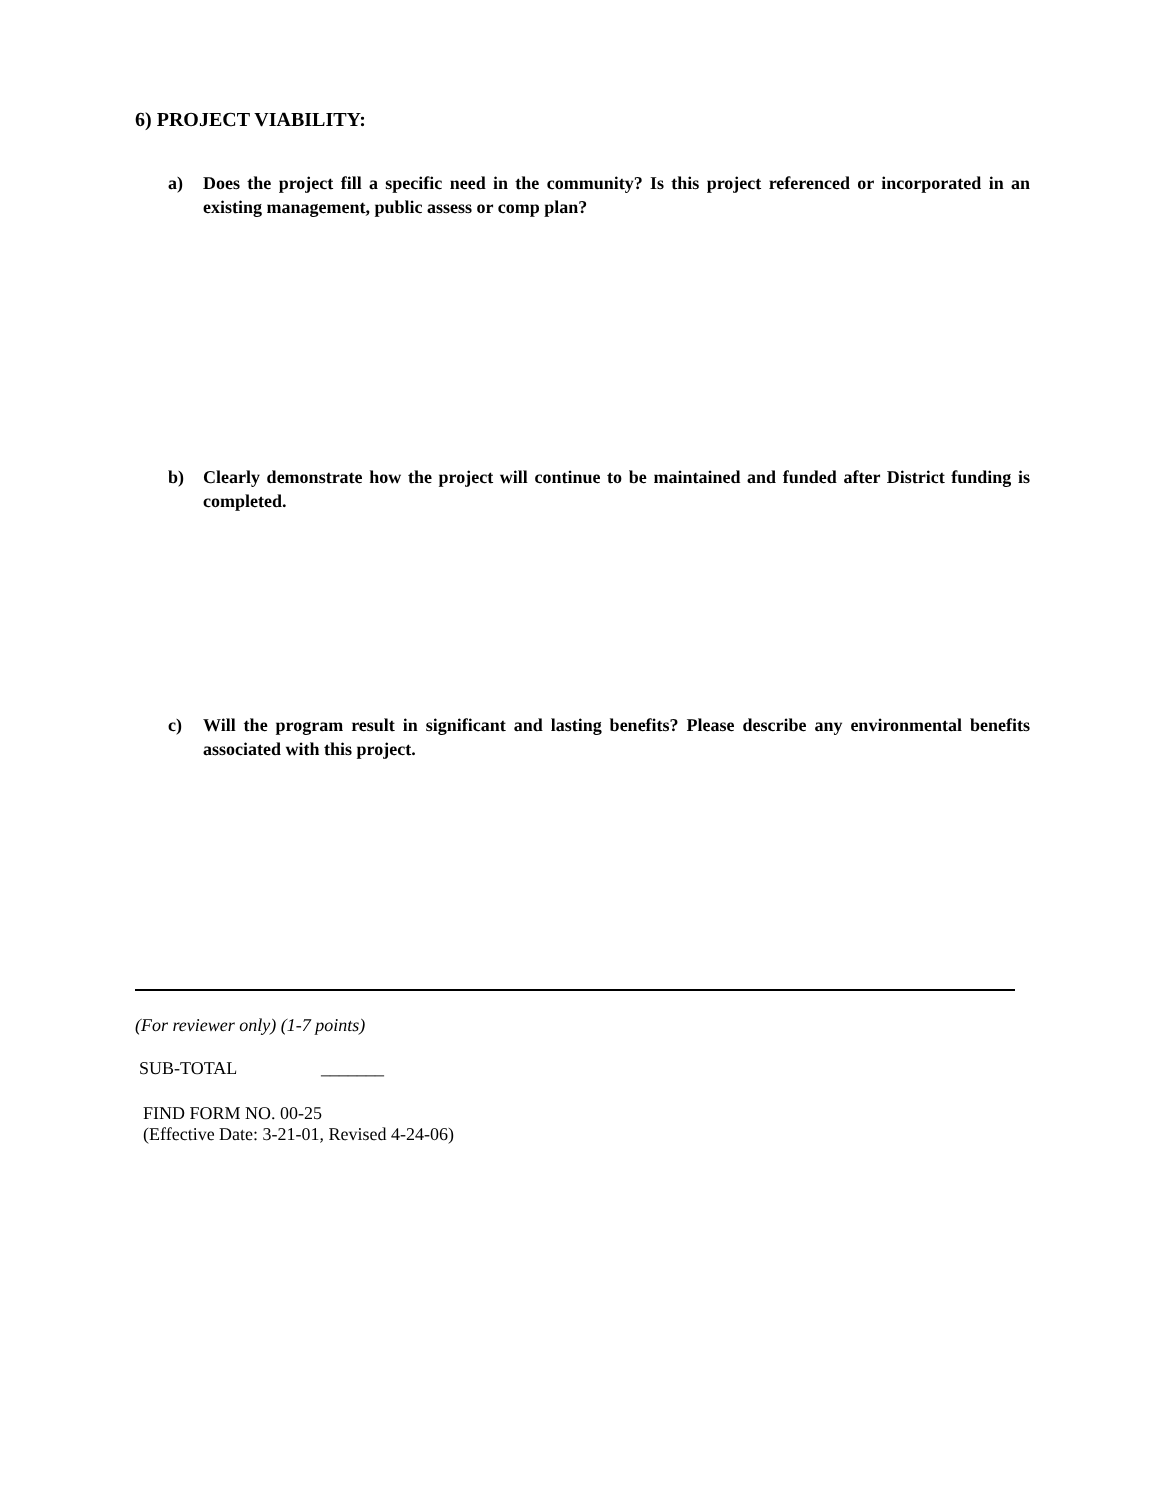6) PROJECT VIABILITY:
a) Does the project fill a specific need in the community? Is this project referenced or incorporated in an existing management, public assess or comp plan?
b) Clearly demonstrate how the project will continue to be maintained and funded after District funding is completed.
c) Will the program result in significant and lasting benefits? Please describe any environmental benefits associated with this project.
(For reviewer only) (1-7 points)
SUB-TOTAL _______
FIND FORM NO. 00-25
(Effective Date: 3-21-01, Revised 4-24-06)